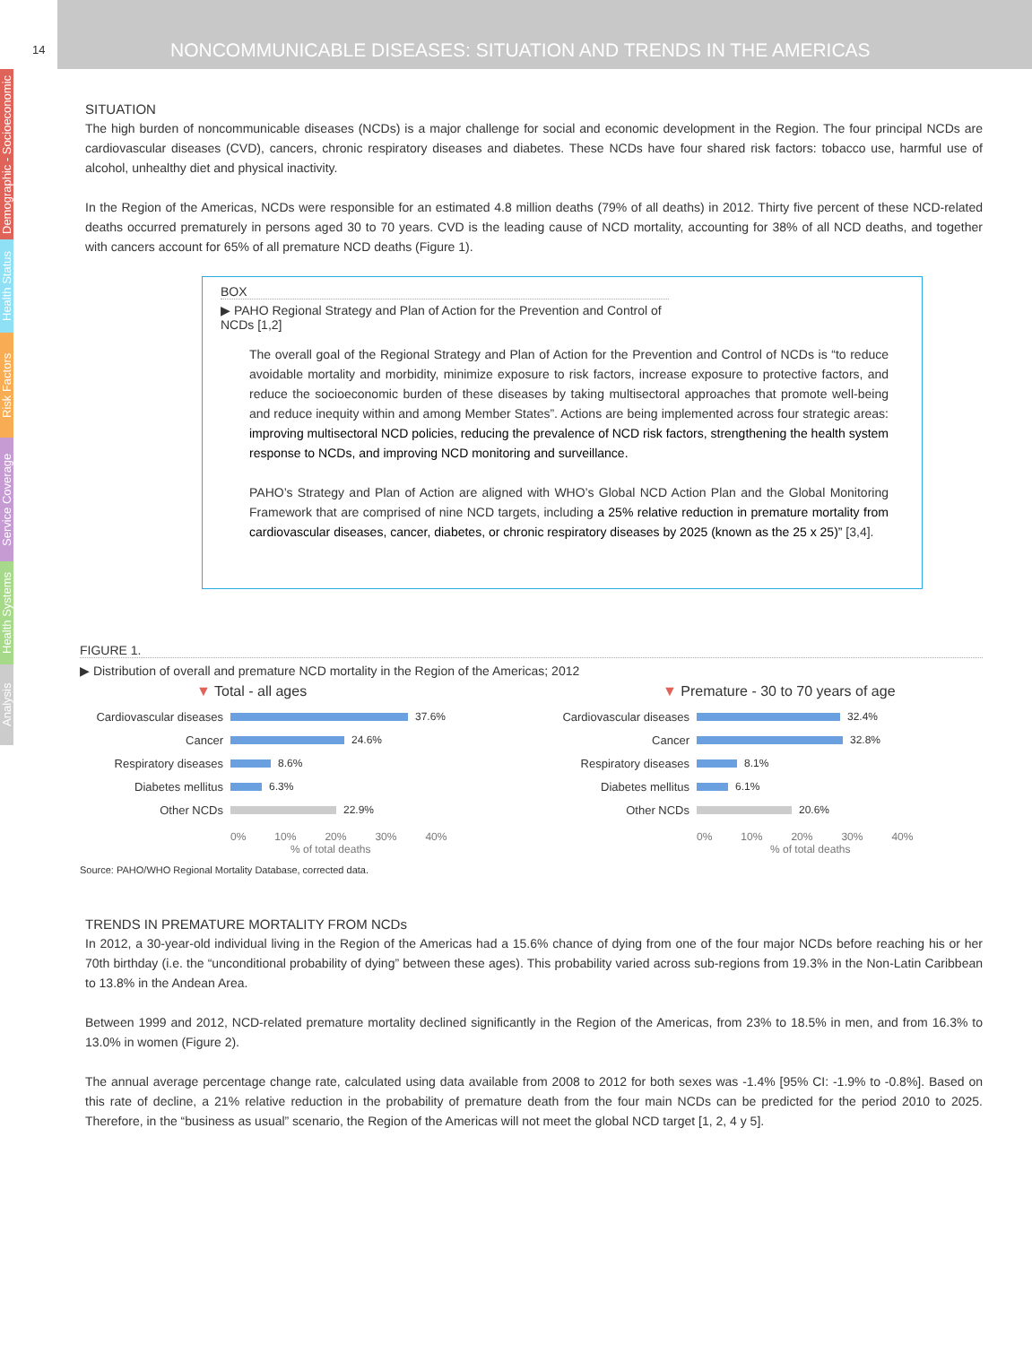14
NONCOMMUNICABLE DISEASES: SITUATION AND TRENDS IN THE AMERICAS
Demographic - Socioeconomic
Health Status
Risk Factors
Service Coverage
Health Systems
Analysis
SITUATION
The high burden of noncommunicable diseases (NCDs) is a major challenge for social and economic development in the Region. The four principal NCDs are cardiovascular diseases (CVD), cancers, chronic respiratory diseases and diabetes. These NCDs have four shared risk factors: tobacco use, harmful use of alcohol, unhealthy diet and physical inactivity.
In the Region of the Americas, NCDs were responsible for an estimated 4.8 million deaths (79% of all deaths) in 2012. Thirty five percent of these NCD-related deaths occurred prematurely in persons aged 30 to 70 years. CVD is the leading cause of NCD mortality, accounting for 38% of all NCD deaths, and together with cancers account for 65% of all premature NCD deaths (Figure 1).
BOX
▶ PAHO Regional Strategy and Plan of Action for the Prevention and Control of NCDs [1,2]
The overall goal of the Regional Strategy and Plan of Action for the Prevention and Control of NCDs is “to reduce avoidable mortality and morbidity, minimize exposure to risk factors, increase exposure to protective factors, and reduce the socioeconomic burden of these diseases by taking multisectoral approaches that promote well-being and reduce inequity within and among Member States”. Actions are being implemented across four strategic areas: improving multisectoral NCD policies, reducing the prevalence of NCD risk factors, strengthening the health system response to NCDs, and improving NCD monitoring and surveillance.
PAHO’s Strategy and Plan of Action are aligned with WHO’s Global NCD Action Plan and the Global Monitoring Framework that are comprised of nine NCD targets, including a 25% relative reduction in premature mortality from cardiovascular diseases, cancer, diabetes, or chronic respiratory diseases by 2025 (known as the 25 x 25)” [3,4].
FIGURE 1.
▶ Distribution of overall and premature NCD mortality in the Region of the Americas; 2012
▼ Total - all ages
Cardiovascular diseases 37.6%
Cancer 24.6%
Respiratory diseases 8.6%
Diabetes mellitus 6.3%
Other NCDs 22.9%
0% 10% 20% 30% 40%
% of total deaths
▼ Premature - 30 to 70 years of age
Cardiovascular diseases 32.4%
Cancer 32.8%
Respiratory diseases 8.1%
Diabetes mellitus 6.1%
Other NCDs 20.6%
0% 10% 20% 30% 40%
% of total deaths
Source: PAHO/WHO Regional Mortality Database, corrected data.
TRENDS IN PREMATURE MORTALITY FROM NCDs
In 2012, a 30-year-old individual living in the Region of the Americas had a 15.6% chance of dying from one of the four major NCDs before reaching his or her 70th birthday (i.e. the “unconditional probability of dying” between these ages). This probability varied across sub-regions from 19.3% in the Non-Latin Caribbean to 13.8% in the Andean Area.
Between 1999 and 2012, NCD-related premature mortality declined significantly in the Region of the Americas, from 23% to 18.5% in men, and from 16.3% to 13.0% in women (Figure 2).
The annual average percentage change rate, calculated using data available from 2008 to 2012 for both sexes was -1.4% [95% CI: -1.9% to -0.8%]. Based on this rate of decline, a 21% relative reduction in the probability of premature death from the four main NCDs can be predicted for the period 2010 to 2025. Therefore, in the “business as usual” scenario, the Region of the Americas will not meet the global NCD target [1, 2, 4 y 5].